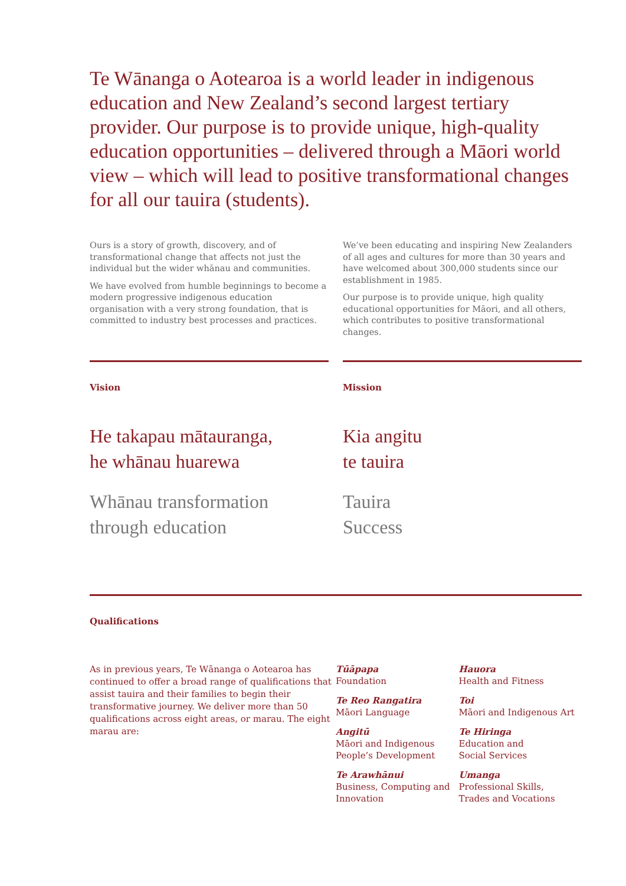Te Wānanga o Aotearoa is a world leader in indigenous education and New Zealand’s second largest tertiary provider. Our purpose is to provide unique, high-quality education opportunities – delivered through a Māori world view – which will lead to positive transformational changes for all our tauira (students).
Ours is a story of growth, discovery, and of transformational change that affects not just the individual but the wider whānau and communities.
We have evolved from humble beginnings to become a modern progressive indigenous education organisation with a very strong foundation, that is committed to industry best processes and practices.
We’ve been educating and inspiring New Zealanders of all ages and cultures for more than 30 years and have welcomed about 300,000 students since our establishment in 1985.
Our purpose is to provide unique, high quality educational opportunities for Māori, and all others, which contributes to positive transformational changes.
Vision
He takapau mātauranga,
he whānau huarewa
Whānau transformation
through education
Mission
Kia angitu
te tauira
Tauira
Success
Qualifications
As in previous years, Te Wānanga o Aotearoa has continued to offer a broad range of qualifications that assist tauira and their families to begin their transformative journey. We deliver more than 50 qualifications across eight areas, or marau. The eight marau are:
Tūāpapa
Foundation
Te Reo Rangatira
Māori Language
Angitū
Māori and Indigenous People’s Development
Te Arawhānui
Business, Computing and Innovation
Hauora
Health and Fitness
Toi
Māori and Indigenous Art
Te Hiringa
Education and
Social Services
Umanga
Professional Skills,
Trades and Vocations